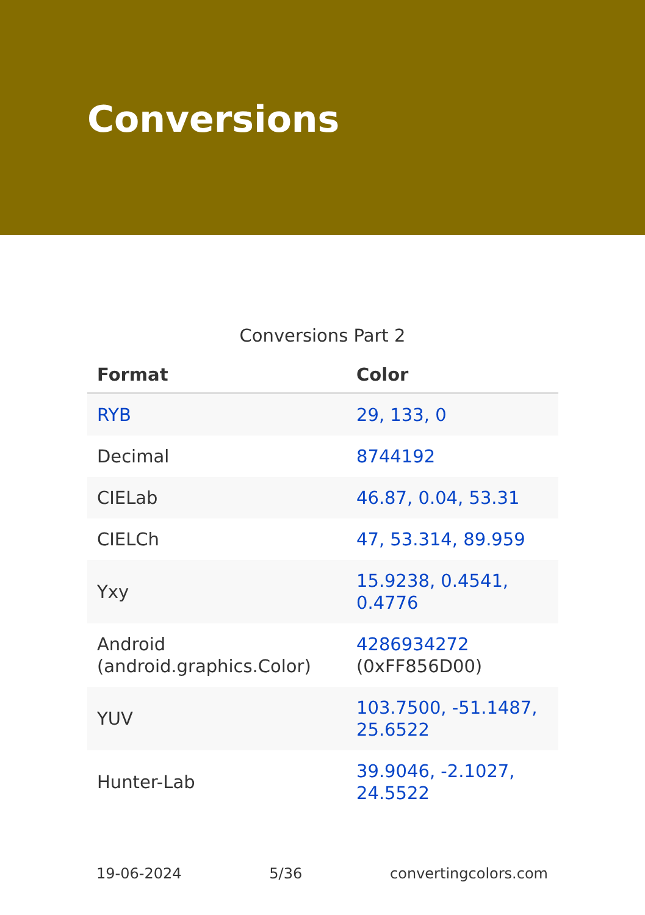Conversions
Conversions Part 2
| Format | Color |
| --- | --- |
| RYB | 29, 133, 0 |
| Decimal | 8744192 |
| CIELab | 46.87, 0.04, 53.31 |
| CIELCh | 47, 53.314, 89.959 |
| Yxy | 15.9238, 0.4541, 0.4776 |
| Android (android.graphics.Color) | 4286934272 (0xFF856D00) |
| YUV | 103.7500, -51.1487, 25.6522 |
| Hunter-Lab | 39.9046, -2.1027, 24.5522 |
19-06-2024 5/36 convertingcolors.com